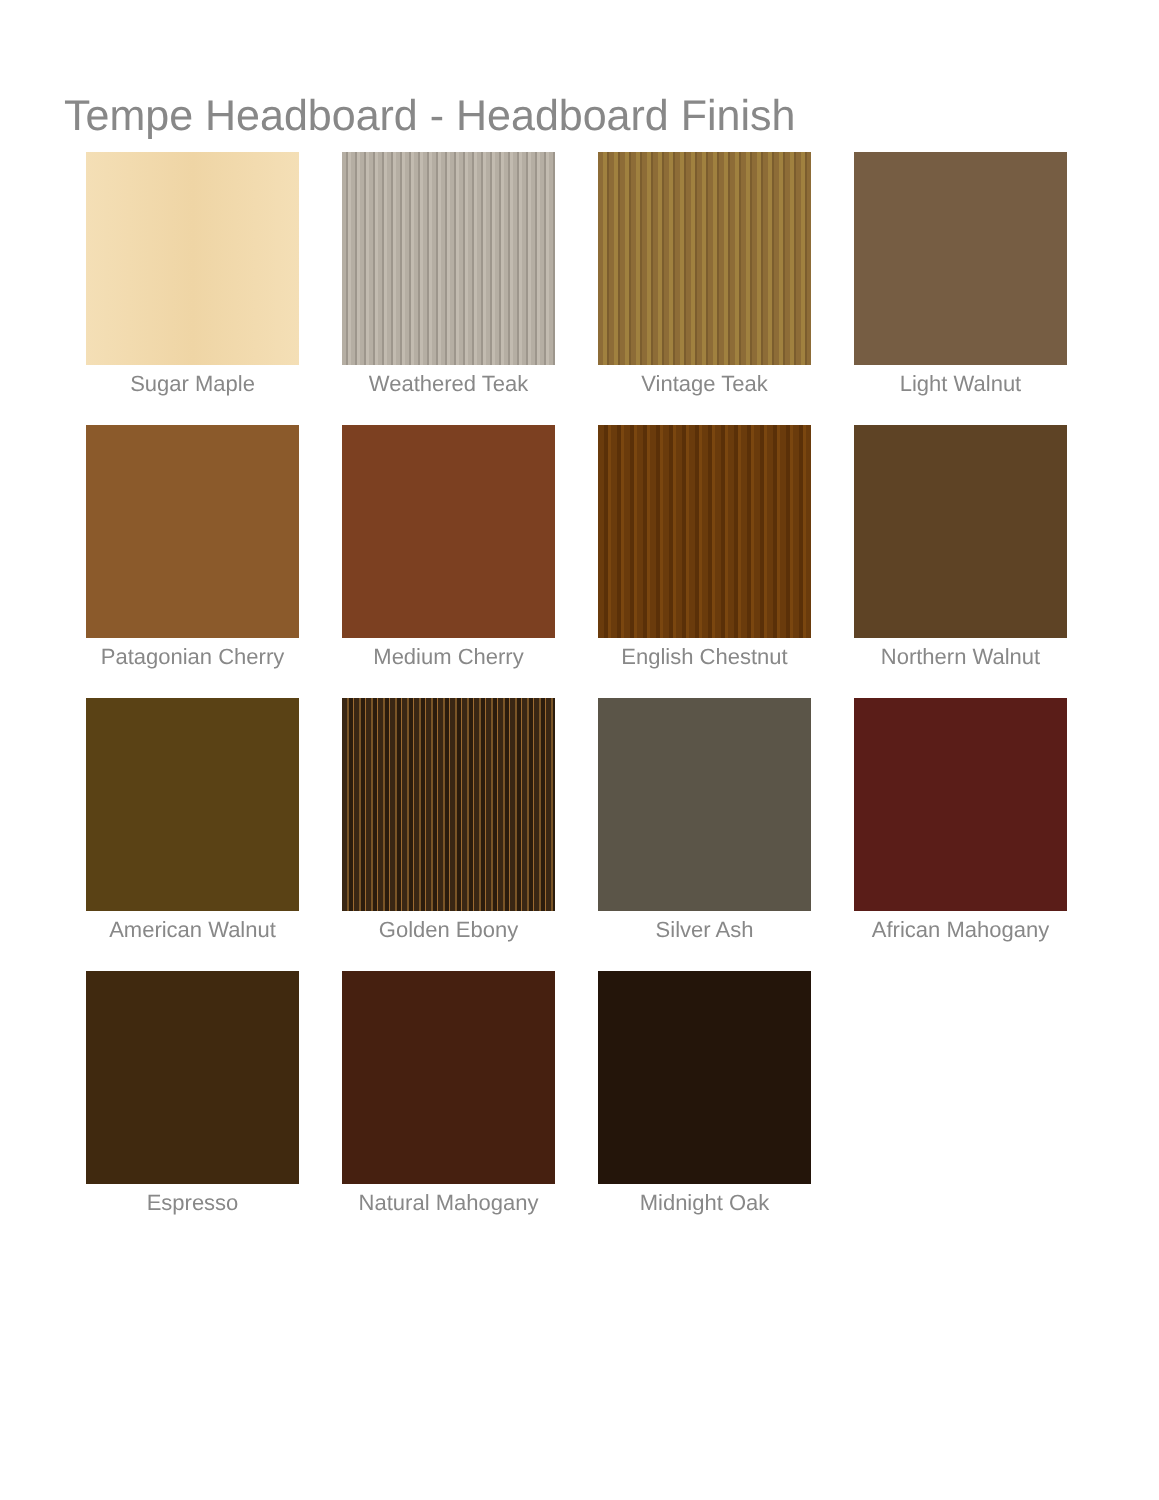Tempe Headboard - Headboard Finish
Sugar Maple
Weathered Teak
Vintage Teak
Light Walnut
Patagonian Cherry
Medium Cherry
English Chestnut
Northern Walnut
American Walnut
Golden Ebony
Silver Ash
African Mahogany
Espresso
Natural Mahogany
Midnight Oak